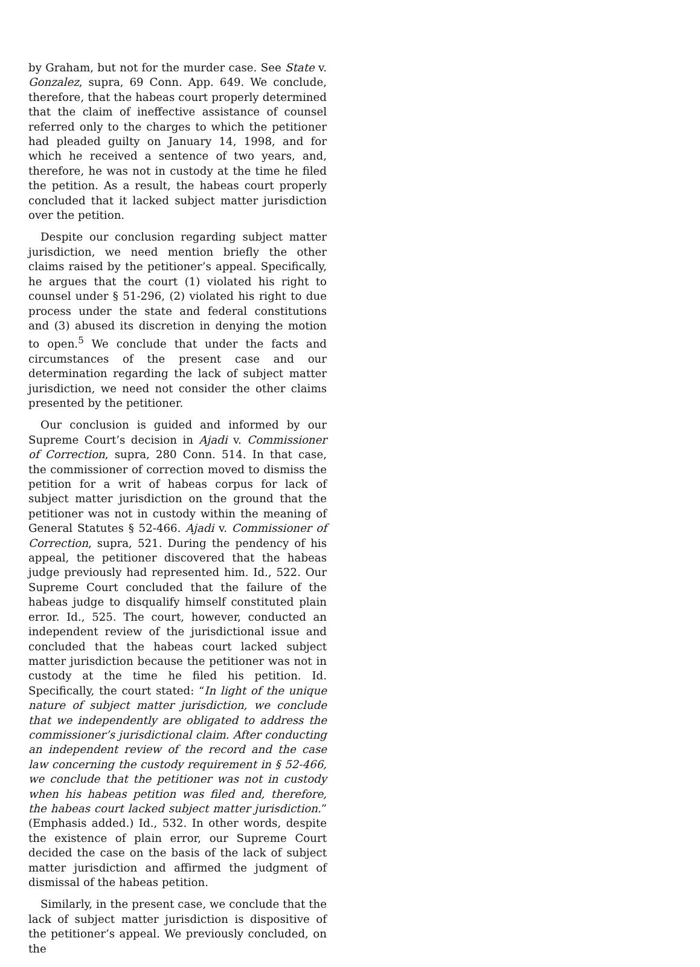by Graham, but not for the murder case. See State v. Gonzalez, supra, 69 Conn. App. 649. We conclude, therefore, that the habeas court properly determined that the claim of ineffective assistance of counsel referred only to the charges to which the petitioner had pleaded guilty on January 14, 1998, and for which he received a sentence of two years, and, therefore, he was not in custody at the time he filed the petition. As a result, the habeas court properly concluded that it lacked subject matter jurisdiction over the petition.
Despite our conclusion regarding subject matter jurisdiction, we need mention briefly the other claims raised by the petitioner’s appeal. Specifically, he argues that the court (1) violated his right to counsel under § 51-296, (2) violated his right to due process under the state and federal constitutions and (3) abused its discretion in denying the motion to open.<sup>5</sup> We conclude that under the facts and circumstances of the present case and our determination regarding the lack of subject matter jurisdiction, we need not consider the other claims presented by the petitioner.
Our conclusion is guided and informed by our Supreme Court’s decision in Ajadi v. Commissioner of Correction, supra, 280 Conn. 514. In that case, the commissioner of correction moved to dismiss the petition for a writ of habeas corpus for lack of subject matter jurisdiction on the ground that the petitioner was not in custody within the meaning of General Statutes § 52-466. Ajadi v. Commissioner of Correction, supra, 521. During the pendency of his appeal, the petitioner discovered that the habeas judge previously had represented him. Id., 522. Our Supreme Court concluded that the failure of the habeas judge to disqualify himself constituted plain error. Id., 525. The court, however, conducted an independent review of the jurisdictional issue and concluded that the habeas court lacked subject matter jurisdiction because the petitioner was not in custody at the time he filed his petition. Id. Specifically, the court stated: “In light of the unique nature of subject matter jurisdiction, we conclude that we independently are obligated to address the commissioner’s jurisdictional claim. After conducting an independent review of the record and the case law concerning the custody requirement in § 52-466, we conclude that the petitioner was not in custody when his habeas petition was filed and, therefore, the habeas court lacked subject matter jurisdiction.” (Emphasis added.) Id., 532. In other words, despite the existence of plain error, our Supreme Court decided the case on the basis of the lack of subject matter jurisdiction and affirmed the judgment of dismissal of the habeas petition.
Similarly, in the present case, we conclude that the lack of subject matter jurisdiction is dispositive of the petitioner’s appeal. We previously concluded, on the